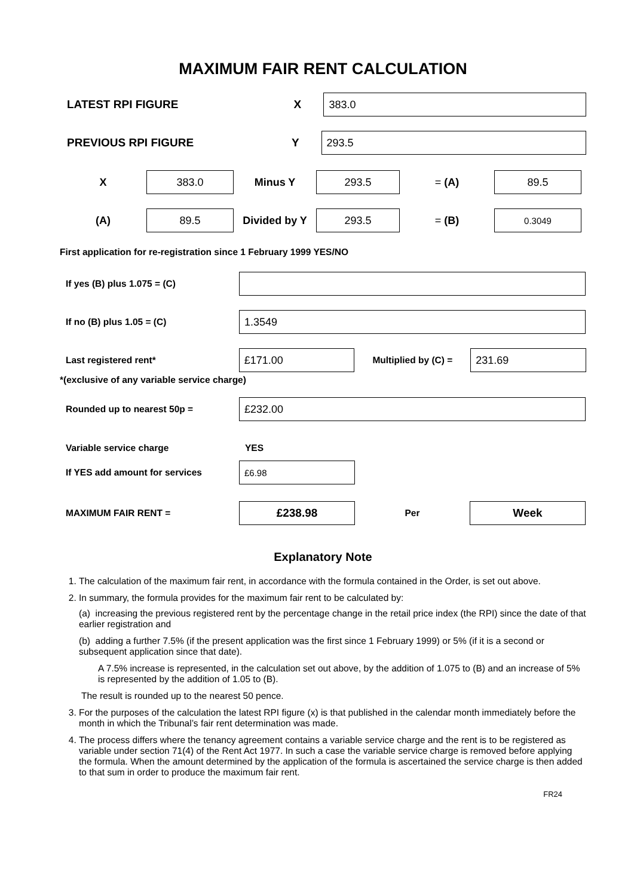MAXIMUM FAIR RENT CALCULATION
LATEST RPI FIGURE X
383.0
PREVIOUS RPI FIGURE Y
293.5
X
383.0
Minus Y
293.5
= (A)
89.5
(A)
89.5
Divided by Y
293.5
= (B)
0.3049
First application for re-registration since 1 February 1999 YES/NO
If yes (B) plus 1.075 = (C)
If no (B) plus 1.05 = (C)
1.3549
Last registered rent*
£171.00
Multiplied by (C) =
231.69
*(exclusive of any variable service charge)
Rounded up to nearest 50p =
£232.00
Variable service charge YES
If YES add amount for services
£6.98
MAXIMUM FAIR RENT =
£238.98
Per
Week
Explanatory Note
1. The calculation of the maximum fair rent, in accordance with the formula contained in the Order, is set out above.
2. In summary, the formula provides for the maximum fair rent to be calculated by:
(a) increasing the previous registered rent by the percentage change in the retail price index (the RPI) since the date of that earlier registration and
(b) adding a further 7.5% (if the present application was the first since 1 February 1999) or 5% (if it is a second or subsequent application since that date).
A 7.5% increase is represented, in the calculation set out above, by the addition of 1.075 to (B) and an increase of 5% is represented by the addition of 1.05 to (B).
The result is rounded up to the nearest 50 pence.
3. For the purposes of the calculation the latest RPI figure (x) is that published in the calendar month immediately before the month in which the Tribunal’s fair rent determination was made.
4. The process differs where the tenancy agreement contains a variable service charge and the rent is to be registered as variable under section 71(4) of the Rent Act 1977. In such a case the variable service charge is removed before applying the formula. When the amount determined by the application of the formula is ascertained the service charge is then added to that sum in order to produce the maximum fair rent.
FR24